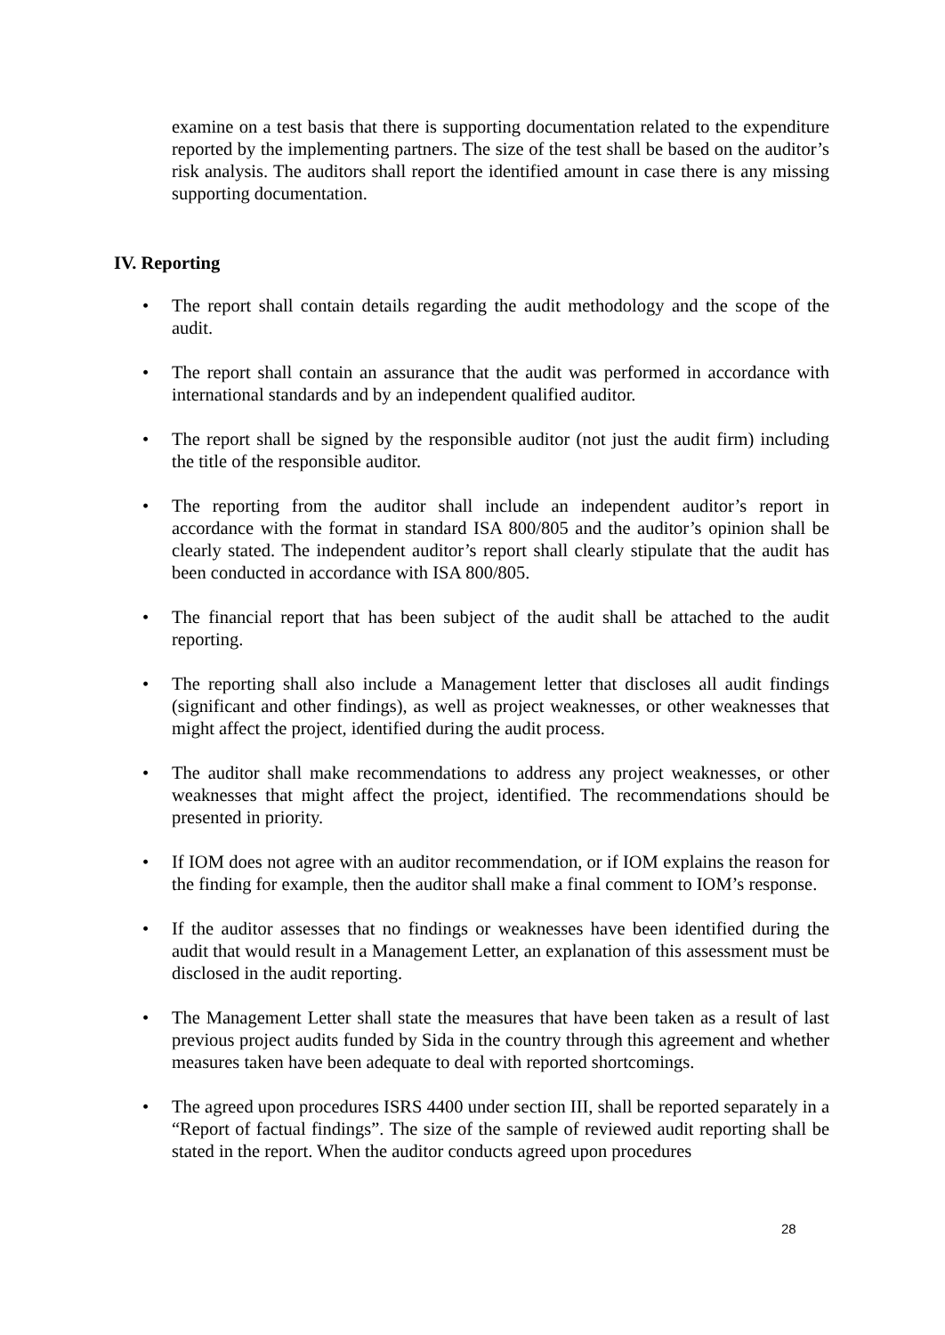examine on a test basis that there is supporting documentation related to the expenditure reported by the implementing partners. The size of the test shall be based on the auditor’s risk analysis. The auditors shall report the identified amount in case there is any missing supporting documentation.
IV. Reporting
• The report shall contain details regarding the audit methodology and the scope of the audit.
• The report shall contain an assurance that the audit was performed in accordance with international standards and by an independent qualified auditor.
• The report shall be signed by the responsible auditor (not just the audit firm) including the title of the responsible auditor.
• The reporting from the auditor shall include an independent auditor’s report in accordance with the format in standard ISA 800/805 and the auditor’s opinion shall be clearly stated. The independent auditor’s report shall clearly stipulate that the audit has been conducted in accordance with ISA 800/805.
• The financial report that has been subject of the audit shall be attached to the audit reporting.
• The reporting shall also include a Management letter that discloses all audit findings (significant and other findings), as well as project weaknesses, or other weaknesses that might affect the project, identified during the audit process.
• The auditor shall make recommendations to address any project weaknesses, or other weaknesses that might affect the project, identified. The recommendations should be presented in priority.
• If IOM does not agree with an auditor recommendation, or if IOM explains the reason for the finding for example, then the auditor shall make a final comment to IOM’s response.
• If the auditor assesses that no findings or weaknesses have been identified during the audit that would result in a Management Letter, an explanation of this assessment must be disclosed in the audit reporting.
• The Management Letter shall state the measures that have been taken as a result of last previous project audits funded by Sida in the country through this agreement and whether measures taken have been adequate to deal with reported shortcomings.
• The agreed upon procedures ISRS 4400 under section III, shall be reported separately in a “Report of factual findings”. The size of the sample of reviewed audit reporting shall be stated in the report. When the auditor conducts agreed upon procedures
28